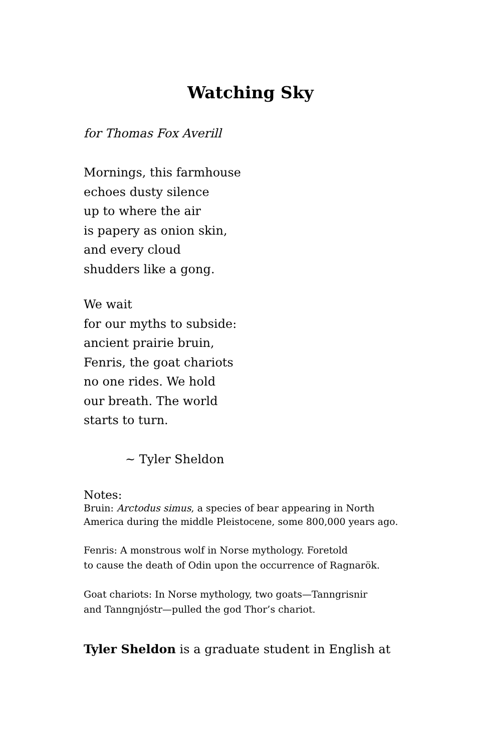Watching Sky
for Thomas Fox Averill
Mornings, this farmhouse
echoes dusty silence
up to where the air
is papery as onion skin,
and every cloud
shudders like a gong.
We wait
for our myths to subside:
ancient prairie bruin,
Fenris, the goat chariots
no one rides. We hold
our breath. The world
starts to turn.
~ Tyler Sheldon
Notes:
Bruin: Arctodus simus, a species of bear appearing in North
America during the middle Pleistocene, some 800,000 years ago.
Fenris: A monstrous wolf in Norse mythology. Foretold
to cause the death of Odin upon the occurrence of Ragnarök.
Goat chariots: In Norse mythology, two goats—Tanngrisnir
and Tanngnjóstr—pulled the god Thor’s chariot.
Tyler Sheldon is a graduate student in English at